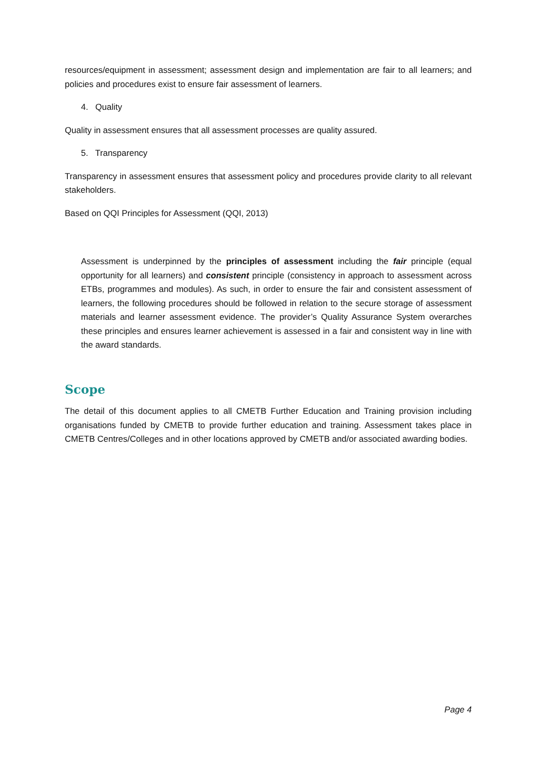resources/equipment in assessment; assessment design and implementation are fair to all learners; and policies and procedures exist to ensure fair assessment of learners.
4. Quality
Quality in assessment ensures that all assessment processes are quality assured.
5. Transparency
Transparency in assessment ensures that assessment policy and procedures provide clarity to all relevant stakeholders.
Based on QQI Principles for Assessment (QQI, 2013)
Assessment is underpinned by the principles of assessment including the fair principle (equal opportunity for all learners) and consistent principle (consistency in approach to assessment across ETBs, programmes and modules). As such, in order to ensure the fair and consistent assessment of learners, the following procedures should be followed in relation to the secure storage of assessment materials and learner assessment evidence. The provider’s Quality Assurance System overarches these principles and ensures learner achievement is assessed in a fair and consistent way in line with the award standards.
Scope
The detail of this document applies to all CMETB Further Education and Training provision including organisations funded by CMETB to provide further education and training. Assessment takes place in CMETB Centres/Colleges and in other locations approved by CMETB and/or associated awarding bodies.
Page 4